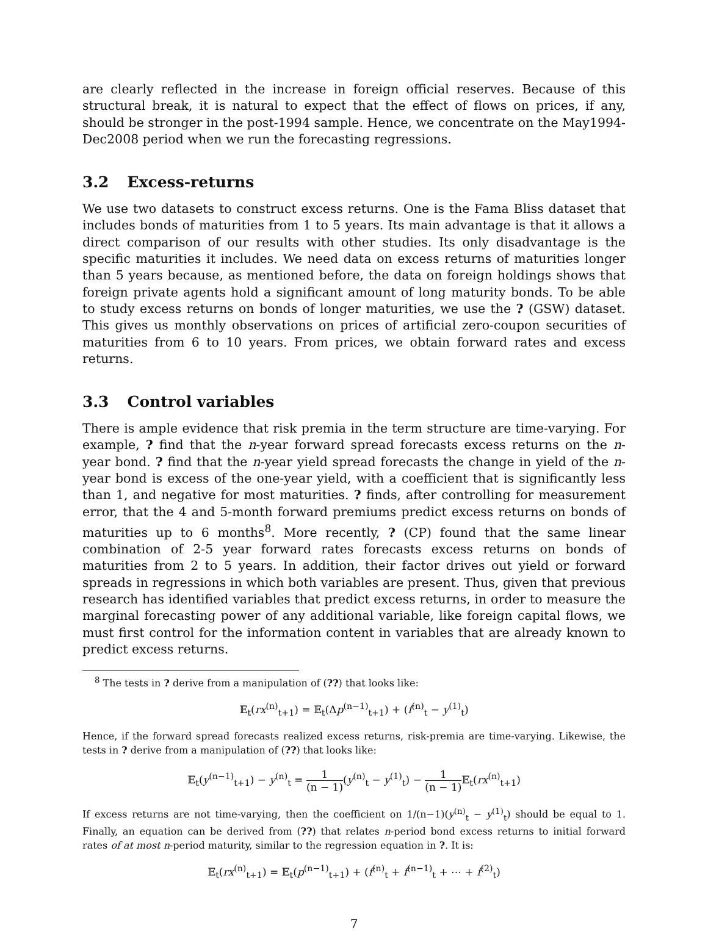are clearly reflected in the increase in foreign official reserves. Because of this structural break, it is natural to expect that the effect of flows on prices, if any, should be stronger in the post-1994 sample. Hence, we concentrate on the May1994-Dec2008 period when we run the forecasting regressions.
3.2 Excess-returns
We use two datasets to construct excess returns. One is the Fama Bliss dataset that includes bonds of maturities from 1 to 5 years. Its main advantage is that it allows a direct comparison of our results with other studies. Its only disadvantage is the specific maturities it includes. We need data on excess returns of maturities longer than 5 years because, as mentioned before, the data on foreign holdings shows that foreign private agents hold a significant amount of long maturity bonds. To be able to study excess returns on bonds of longer maturities, we use the ? (GSW) dataset. This gives us monthly observations on prices of artificial zero-coupon securities of maturities from 6 to 10 years. From prices, we obtain forward rates and excess returns.
3.3 Control variables
There is ample evidence that risk premia in the term structure are time-varying. For example, ? find that the n-year forward spread forecasts excess returns on the n-year bond. ? find that the n-year yield spread forecasts the change in yield of the n-year bond is excess of the one-year yield, with a coefficient that is significantly less than 1, and negative for most maturities. ? finds, after controlling for measurement error, that the 4 and 5-month forward premiums predict excess returns on bonds of maturities up to 6 months<sup>8</sup>. More recently, ? (CP) found that the same linear combination of 2-5 year forward rates forecasts excess returns on bonds of maturities from 2 to 5 years. In addition, their factor drives out yield or forward spreads in regressions in which both variables are present. Thus, given that previous research has identified variables that predict excess returns, in order to measure the marginal forecasting power of any additional variable, like foreign capital flows, we must first control for the information content in variables that are already known to predict excess returns.
<sup>8</sup> The tests in ? derive from a manipulation of (??) that looks like:
𝔼<sub>t</sub>(rx<sup>(n)</sup><sub>t+1</sub>) = 𝔼<sub>t</sub>(Δp<sup>(n−1)</sup><sub>t+1</sub>) + (f<sup>(n)</sup><sub>t</sub> − y<sup>(1)</sup><sub>t</sub>)
Hence, if the forward spread forecasts realized excess returns, risk-premia are time-varying. Likewise, the tests in ? derive from a manipulation of (??) that looks like:
𝔼<sub>t</sub>(y<sup>(n−1)</sup><sub>t+1</sub>) − y<sup>(n)</sup><sub>t</sub> = 1 (n − 1)(y<sup>(n)</sup><sub>t</sub> − y<sup>(1)</sup><sub>t</sub>) − 1 (n − 1) 𝔼<sub>t</sub>(rx<sup>(n)</sup><sub>t+1</sub>)
If excess returns are not time-varying, then the coefficient on 1/(n−1)(y<sup>(n)</sup><sub>t</sub> − y<sup>(1)</sup><sub>t</sub>) should be equal to 1. Finally, an equation can be derived from (??) that relates n-period bond excess returns to initial forward rates of at most n-period maturity, similar to the regression equation in ?. It is:
𝔼<sub>t</sub>(rx<sup>(n)</sup><sub>t+1</sub>) = 𝔼<sub>t</sub>(p<sup>(n−1)</sup><sub>t+1</sub>) + (f<sup>(n)</sup><sub>t</sub> + f<sup>(n−1)</sup><sub>t</sub> + ⋯ + f<sup>(2)</sup><sub>t</sub>)
7